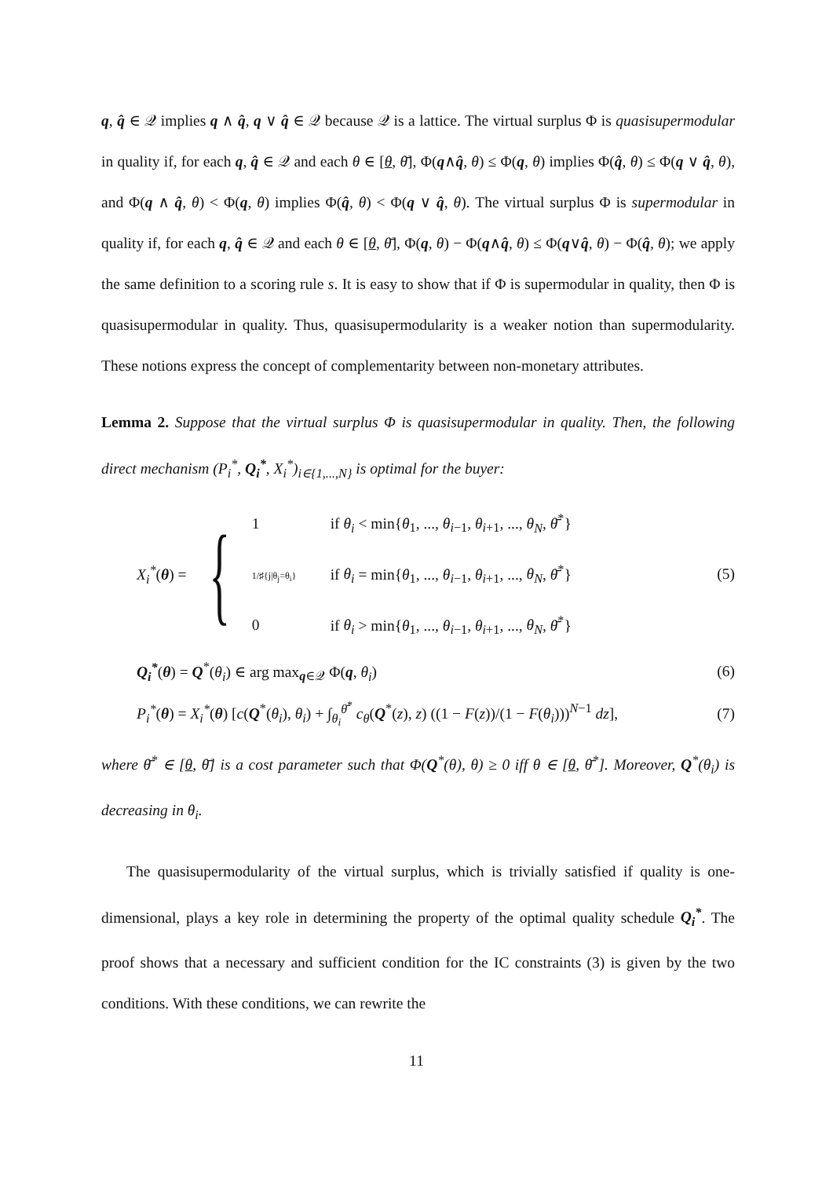q, q̂ ∈ 𝒬 implies q ∧ q̂, q ∨ q̂ ∈ 𝒬 because 𝒬 is a lattice. The virtual surplus Φ is quasisupermodular in quality if, for each q, q̂ ∈ 𝒬 and each θ ∈ [θ, θ̄], Φ(q∧q̂, θ) ≤ Φ(q, θ) implies Φ(q̂, θ) ≤ Φ(q ∨ q̂, θ), and Φ(q ∧ q̂, θ) < Φ(q, θ) implies Φ(q̂, θ) < Φ(q ∨ q̂, θ). The virtual surplus Φ is supermodular in quality if, for each q, q̂ ∈ 𝒬 and each θ ∈ [θ, θ̄], Φ(q, θ) − Φ(q∧q̂, θ) ≤ Φ(q∨q̂, θ) − Φ(q̂, θ); we apply the same definition to a scoring rule s. It is easy to show that if Φ is supermodular in quality, then Φ is quasisupermodular in quality. Thus, quasisupermodularity is a weaker notion than supermodularity. These notions express the concept of complementarity between non-monetary attributes.
Lemma 2. Suppose that the virtual surplus Φ is quasisupermodular in quality. Then, the following direct mechanism (P<sub>i</sub><sup>*</sup>, Q<sub>i</sub><sup>*</sup>, X<sub>i</sub><sup>*</sup>)<sub>i∈{1,...,N}</sub> is optimal for the buyer:
X<sub>i</sub><sup>*</sup>(θ) = {
1 if θ<sub>i</sub> < min{θ<sub>1</sub>, ..., θ<sub>i−1</sub>, θ<sub>i+1</sub>, ..., θ<sub>N</sub>, θ̄<sup>*</sup>}
1/♯{j|θ<sub>j</sub>=θ<sub>i</sub>} if θ<sub>i</sub> = min{θ<sub>1</sub>, ..., θ<sub>i−1</sub>, θ<sub>i+1</sub>, ..., θ<sub>N</sub>, θ̄<sup>*</sup>}
0 if θ<sub>i</sub> > min{θ<sub>1</sub>, ..., θ<sub>i−1</sub>, θ<sub>i+1</sub>, ..., θ<sub>N</sub>, θ̄<sup>*</sup>}
(5)
Q<sub>i</sub><sup>*</sup>(θ) = Q<sup>*</sup>(θ<sub>i</sub>) ∈ arg max<sub>q∈𝒬</sub> Φ(q, θ<sub>i</sub>) (6)
P<sub>i</sub><sup>*</sup>(θ) = X<sub>i</sub><sup>*</sup>(θ) [c(Q<sup>*</sup>(θ<sub>i</sub>), θ<sub>i</sub>) + ∫<sub>θ<sub>i</sub></sub><sup>θ̄<sup>*</sup></sup> c<sub>θ</sub>(Q<sup>*</sup>(z), z) ((1 − F(z))/(1 − F(θ<sub>i</sub>)))<sup>N−1</sup> dz], (7)
where θ̄<sup>*</sup> ∈ [θ, θ̄] is a cost parameter such that Φ(Q<sup>*</sup>(θ), θ) ≥ 0 iff θ ∈ [θ, θ̄<sup>*</sup>]. Moreover, Q<sup>*</sup>(θ<sub>i</sub>) is decreasing in θ<sub>i</sub>.
The quasisupermodularity of the virtual surplus, which is trivially satisfied if quality is one-dimensional, plays a key role in determining the property of the optimal quality schedule Q<sub>i</sub><sup>*</sup>. The proof shows that a necessary and sufficient condition for the IC constraints (3) is given by the two conditions. With these conditions, we can rewrite the
11